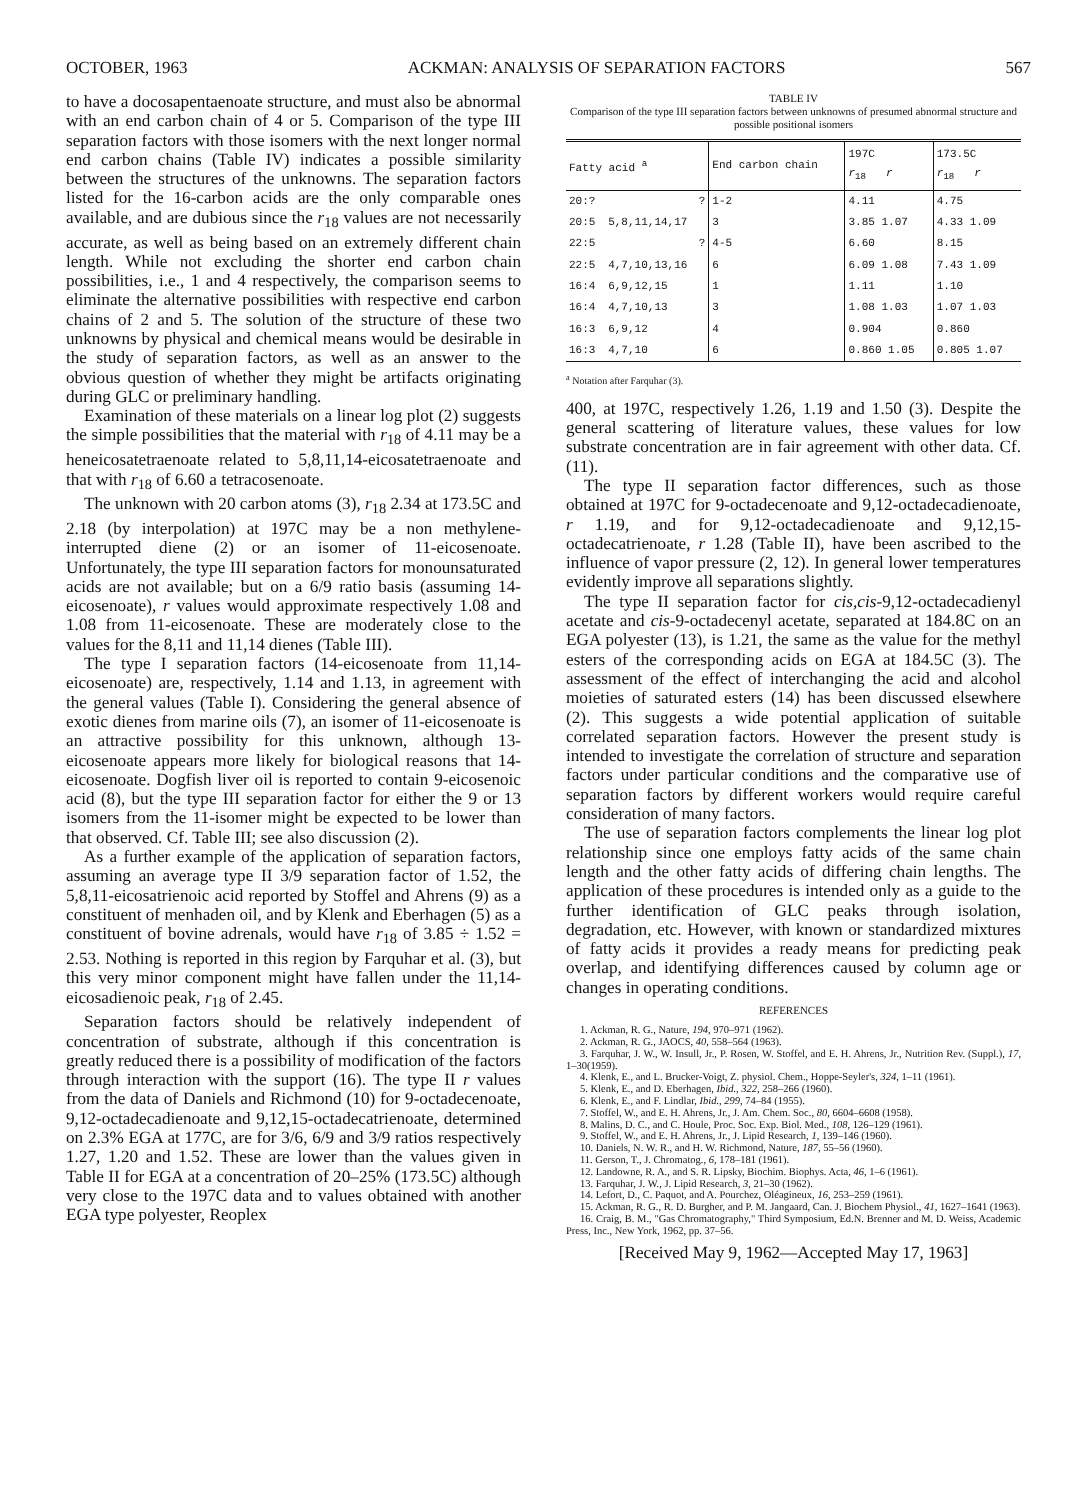OCTOBER, 1963 ACKMAN: ANALYSIS OF SEPARATION FACTORS 567
to have a docosapentaenoate structure, and must also be abnormal with an end carbon chain of 4 or 5. Comparison of the type III separation factors with those isomers with the next longer normal end carbon chains (Table IV) indicates a possible similarity between the structures of the unknowns. The separation factors listed for the 16-carbon acids are the only comparable ones available, and are dubious since the r<sub>18</sub> values are not necessarily accurate, as well as being based on an extremely different chain length. While not excluding the shorter end carbon chain possibilities, i.e., 1 and 4 respectively, the comparison seems to eliminate the alternative possibilities with respective end carbon chains of 2 and 5. The solution of the structure of these two unknowns by physical and chemical means would be desirable in the study of separation factors, as well as an answer to the obvious question of whether they might be artifacts originating during GLC or preliminary handling.
Examination of these materials on a linear log plot (2) suggests the simple possibilities that the material with r<sub>18</sub> of 4.11 may be a heneicosatetraenoate related to 5,8,11,14-eicosatetraenoate and that with r<sub>18</sub> of 6.60 a tetracosenoate.
The unknown with 20 carbon atoms (3), r<sub>18</sub> 2.34 at 173.5C and 2.18 (by interpolation) at 197C may be a non methylene-interrupted diene (2) or an isomer of 11-eicosenoate. Unfortunately, the type III separation factors for monounsaturated acids are not available; but on a 6/9 ratio basis (assuming 14-eicosenoate), r values would approximate respectively 1.08 and 1.08 from 11-eicosenoate. These are moderately close to the values for the 8,11 and 11,14 dienes (Table III).
The type I separation factors (14-eicosenoate from 11,14-eicosenoate) are, respectively, 1.14 and 1.13, in agreement with the general values (Table I). Considering the general absence of exotic dienes from marine oils (7), an isomer of 11-eicosenoate is an attractive possibility for this unknown, although 13-eicosenoate appears more likely for biological reasons that 14-eicosenoate. Dogfish liver oil is reported to contain 9-eicosenoic acid (8), but the type III separation factor for either the 9 or 13 isomers from the 11-isomer might be expected to be lower than that observed. Cf. Table III; see also discussion (2).
As a further example of the application of separation factors, assuming an average type II 3/9 separation factor of 1.52, the 5,8,11-eicosatrienoic acid reported by Stoffel and Ahrens (9) as a constituent of menhaden oil, and by Klenk and Eberhagen (5) as a constituent of bovine adrenals, would have r<sub>18</sub> of 3.85 ÷ 1.52 = 2.53. Nothing is reported in this region by Farquhar et al. (3), but this very minor component might have fallen under the 11,14-eicosadienoic peak, r<sub>18</sub> of 2.45.
Separation factors should be relatively independent of concentration of substrate, although if this concentration is greatly reduced there is a possibility of modification of the factors through interaction with the support (16). The type II r values from the data of Daniels and Richmond (10) for 9-octadecenoate, 9,12-octadecadienoate and 9,12,15-octadecatrienoate, determined on 2.3% EGA at 177C, are for 3/6, 6/9 and 3/9 ratios respectively 1.27, 1.20 and 1.52. These are lower than the values given in Table II for EGA at a concentration of 20–25% (173.5C) although very close to the 197C data and to values obtained with another EGA type polyester, Reoplex
TABLE IV
Comparison of the type III separation factors between unknowns of presumed abnormal structure and possible positional isomers
| Fatty acid <sup>a</sup> | | End carbon chain | 197C r<sub>18</sub> r | 173.5C r<sub>18</sub> r |
| --- | --- | --- | --- | --- |
| 20:? | ? | 1-2 | 4.11 | 4.75 |
| 20:5 | 5,8,11,14,17 | 3 | 3.85 1.07 | 4.33 1.09 |
| 22:5 | ? | 4-5 | 6.60 | 8.15 |
| 22:5 | 4,7,10,13,16 | 6 | 6.09 1.08 | 7.43 1.09 |
| 16:4 | 6,9,12,15 | 1 | 1.11 | 1.10 |
| 16:4 | 4,7,10,13 | 3 | 1.08 1.03 | 1.07 1.03 |
| 16:3 | 6,9,12 | 4 | 0.904 | 0.860 |
| 16:3 | 4,7,10 | 6 | 0.860 1.05 | 0.805 1.07 |
<sup>a</sup> Notation after Farquhar (3).
400, at 197C, respectively 1.26, 1.19 and 1.50 (3). Despite the general scattering of literature values, these values for low substrate concentration are in fair agreement with other data. Cf. (11).
The type II separation factor differences, such as those obtained at 197C for 9-octadecenoate and 9,12-octadecadienoate, r 1.19, and for 9,12-octadecadienoate and 9,12,15-octadecatrienoate, r 1.28 (Table II), have been ascribed to the influence of vapor pressure (2, 12). In general lower temperatures evidently improve all separations slightly.
The type II separation factor for cis,cis-9,12-octadecadienyl acetate and cis-9-octadecenyl acetate, separated at 184.8C on an EGA polyester (13), is 1.21, the same as the value for the methyl esters of the corresponding acids on EGA at 184.5C (3). The assessment of the effect of interchanging the acid and alcohol moieties of saturated esters (14) has been discussed elsewhere (2). This suggests a wide potential application of suitable correlated separation factors. However the present study is intended to investigate the correlation of structure and separation factors under particular conditions and the comparative use of separation factors by different workers would require careful consideration of many factors.
The use of separation factors complements the linear log plot relationship since one employs fatty acids of the same chain length and the other fatty acids of differing chain lengths. The application of these procedures is intended only as a guide to the further identification of GLC peaks through isolation, degradation, etc. However, with known or standardized mixtures of fatty acids it provides a ready means for predicting peak overlap, and identifying differences caused by column age or changes in operating conditions.
REFERENCES
1. Ackman, R. G., Nature, 194, 970–971 (1962).
2. Ackman, R. G., JAOCS, 40, 558–564 (1963).
3. Farquhar, J. W., W. Insull, Jr., P. Rosen, W. Stoffel, and E. H. Ahrens, Jr., Nutrition Rev. (Suppl.), 17, 1–30(1959).
4. Klenk, E., and L. Brucker-Voigt, Z. physiol. Chem., Hoppe-Seyler's, 324, 1–11 (1961).
5. Klenk, E., and D. Eberhagen, Ibid., 322, 258–266 (1960).
6. Klenk, E., and F. Lindlar, Ibid., 299, 74–84 (1955).
7. Stoffel, W., and E. H. Ahrens, Jr., J. Am. Chem. Soc., 80, 6604–6608 (1958).
8. Malins, D. C., and C. Houle, Proc. Soc. Exp. Biol. Med., 108, 126–129 (1961).
9. Stoffel, W., and E. H. Ahrens, Jr., J. Lipid Research, 1, 139–146 (1960).
10. Daniels, N. W. R., and H. W. Richmond, Nature, 187, 55–56 (1960).
11. Gerson, T., J. Chromatog., 6, 178–181 (1961).
12. Landowne, R. A., and S. R. Lipsky, Biochim. Biophys. Acta, 46, 1–6 (1961).
13. Farquhar, J. W., J. Lipid Research, 3, 21–30 (1962).
14. Lefort, D., C. Paquot, and A. Pourchez, Oléagineux, 16, 253–259 (1961).
15. Ackman, R. G., R. D. Burgher, and P. M. Jangaard, Can. J. Biochem Physiol., 41, 1627–1641 (1963).
16. Craig, B. M., "Gas Chromatography," Third Symposium, Ed.N. Brenner and M. D. Weiss, Academic Press, Inc., New York, 1962, pp. 37–56.
[Received May 9, 1962—Accepted May 17, 1963]